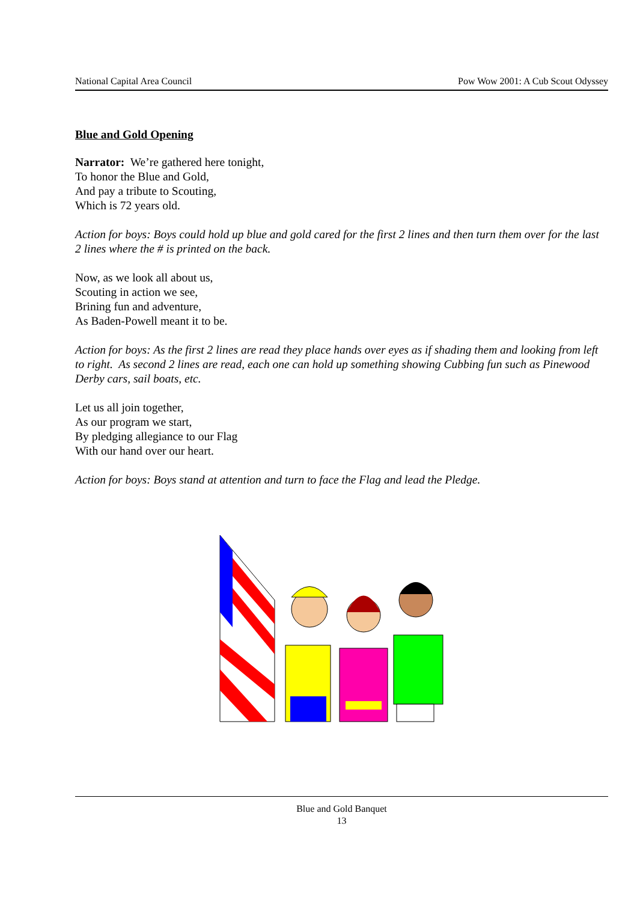National Capital Area Council Pow Wow 2001: A Cub Scout Odyssey
Blue and Gold Opening
Narrator: We’re gathered here tonight,
To honor the Blue and Gold,
And pay a tribute to Scouting,
Which is 72 years old.
Action for boys: Boys could hold up blue and gold cared for the first 2 lines and then turn them over for the last 2 lines where the # is printed on the back.
Now, as we look all about us,
Scouting in action we see,
Brining fun and adventure,
As Baden-Powell meant it to be.
Action for boys: As the first 2 lines are read they place hands over eyes as if shading them and looking from left to right. As second 2 lines are read, each one can hold up something showing Cubbing fun such as Pinewood Derby cars, sail boats, etc.
Let us all join together,
As our program we start,
By pledging allegiance to our Flag
With our hand over our heart.
Action for boys: Boys stand at attention and turn to face the Flag and lead the Pledge.
Blue and Gold Banquet
13